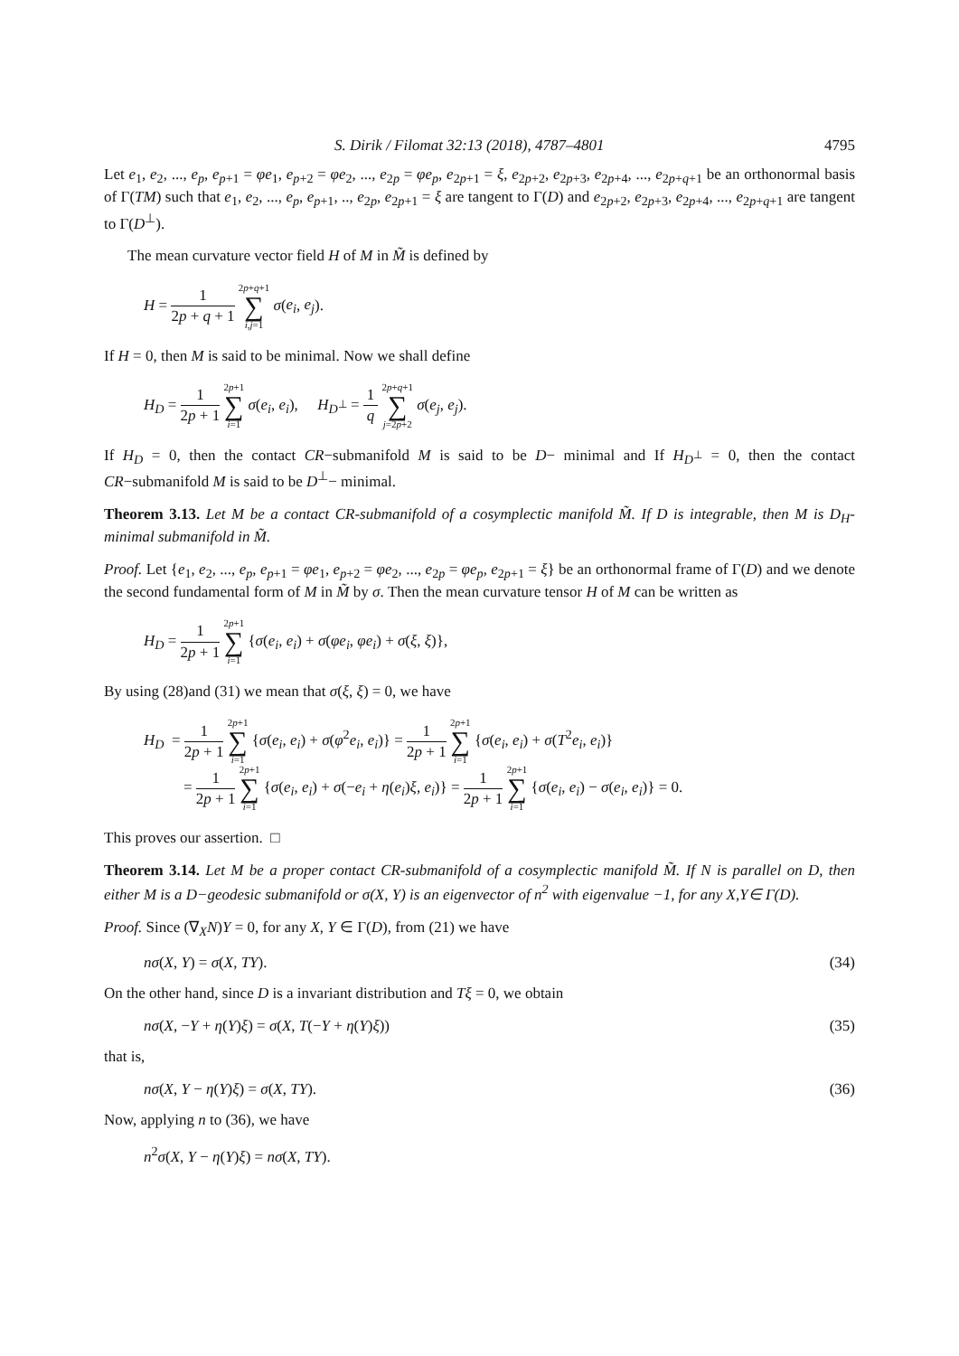S. Dirik / Filomat 32:13 (2018), 4787–4801 4795
Let e<sub>1</sub>, e<sub>2</sub>, ..., e<sub>p</sub>, e<sub>p+1</sub> = φe<sub>1</sub>, e<sub>p+2</sub> = φe<sub>2</sub>, ..., e<sub>2p</sub> = φe<sub>p</sub>, e<sub>2p+1</sub> = ξ, e<sub>2p+2</sub>, e<sub>2p+3</sub>, e<sub>2p+4</sub>, ..., e<sub>2p+q+1</sub> be an orthonormal basis of Γ(TM) such that e<sub>1</sub>, e<sub>2</sub>, ..., e<sub>p</sub>, e<sub>p+1</sub>, .., e<sub>2p</sub>, e<sub>2p+1</sub> = ξ are tangent to Γ(D) and e<sub>2p+2</sub>, e<sub>2p+3</sub>, e<sub>2p+4</sub>, ..., e<sub>2p+q+1</sub> are tangent to Γ(D<sup>⊥</sup>).
The mean curvature vector field H of M in M̃ is defined by
H = 1 2p + q + 1 2p+q+1 ∑ i,j=1 σ(e<sub>i</sub>, e<sub>j</sub>).
If H = 0, then M is said to be minimal. Now we shall define
H<sub>D</sub> = 1 2p + 1 2p+1 ∑ i=1 σ(e<sub>i</sub>, e<sub>i</sub>), H<sub>D<sup>⊥</sup></sub> = 1 q 2p+q+1 ∑ j=2p+2 σ(e<sub>j</sub>, e<sub>j</sub>).
If H<sub>D</sub> = 0, then the contact CR−submanifold M is said to be D− minimal and If H<sub>D<sup>⊥</sup></sub> = 0, then the contact CR−submanifold M is said to be D<sup>⊥</sup>− minimal.
Theorem 3.13. Let M be a contact CR-submanifold of a cosymplectic manifold M̃. If D is integrable, then M is D<sub>H</sub>-minimal submanifold in M̃.
Proof. Let {e<sub>1</sub>, e<sub>2</sub>, ..., e<sub>p</sub>, e<sub>p+1</sub> = φe<sub>1</sub>, e<sub>p+2</sub> = φe<sub>2</sub>, ..., e<sub>2p</sub> = φe<sub>p</sub>, e<sub>2p+1</sub> = ξ} be an orthonormal frame of Γ(D) and we denote the second fundamental form of M in M̃ by σ. Then the mean curvature tensor H of M can be written as
H<sub>D</sub> = 1 2p + 1 2p+1 ∑ i=1 {σ(e<sub>i</sub>, e<sub>i</sub>) + σ(φe<sub>i</sub>, φe<sub>i</sub>) + σ(ξ, ξ)},
By using (28)and (31) we mean that σ(ξ, ξ) = 0, we have
H<sub>D</sub> = 1 2p + 1 2p+1 ∑ i=1 {σ(e<sub>i</sub>, e<sub>i</sub>) + σ(φ<sup>2</sup>e<sub>i</sub>, e<sub>i</sub>)} = 1 2p + 1 2p+1 ∑ i=1 {σ(e<sub>i</sub>, e<sub>i</sub>) + σ(T<sup>2</sup>e<sub>i</sub>, e<sub>i</sub>)}
= 1 2p + 1 2p+1 ∑ i=1 {σ(e<sub>i</sub>, e<sub>i</sub>) + σ(−e<sub>i</sub> + η(e<sub>i</sub>)ξ, e<sub>i</sub>)} = 1 2p + 1 2p+1 ∑ i=1 {σ(e<sub>i</sub>, e<sub>i</sub>) − σ(e<sub>i</sub>, e<sub>i</sub>)} = 0.
This proves our assertion. □
Theorem 3.14. Let M be a proper contact CR-submanifold of a cosymplectic manifold M̃. If N is parallel on D, then either M is a D−geodesic submanifold or σ(X, Y) is an eigenvector of n<sup>2</sup> with eigenvalue −1, for any X,Y∈ Γ(D).
Proof. Since (∇<sub>X</sub>N)Y = 0, for any X, Y ∈ Γ(D), from (21) we have
nσ(X, Y) = σ(X, TY). (34)
On the other hand, since D is a invariant distribution and Tξ = 0, we obtain
nσ(X, −Y + η(Y)ξ) = σ(X, T(−Y + η(Y)ξ)) (35)
that is,
nσ(X, Y − η(Y)ξ) = σ(X, TY). (36)
Now, applying n to (36), we have
n<sup>2</sup>σ(X, Y − η(Y)ξ) = nσ(X, TY).